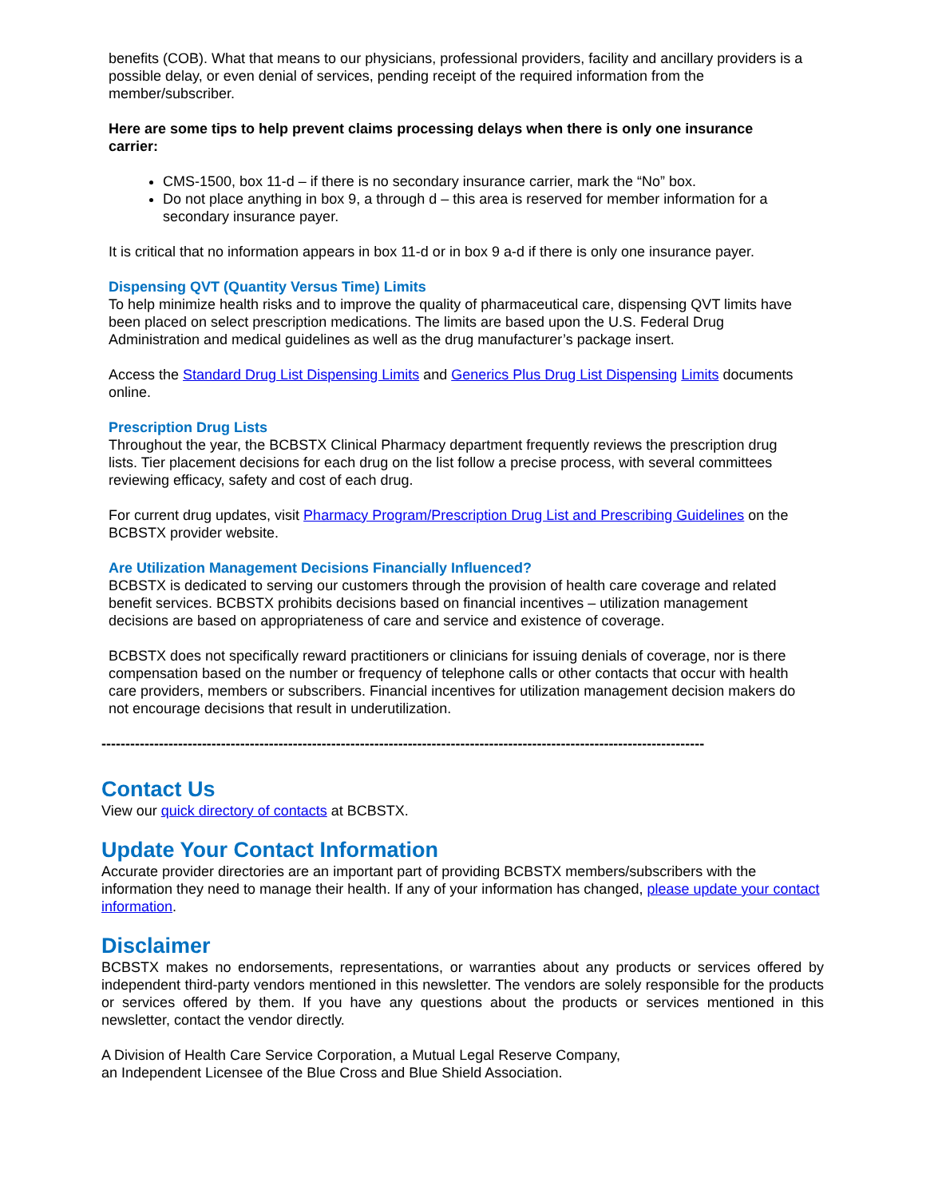benefits (COB). What that means to our physicians, professional providers, facility and ancillary providers is a possible delay, or even denial of services, pending receipt of the required information from the member/subscriber.
Here are some tips to help prevent claims processing delays when there is only one insurance carrier:
CMS-1500, box 11-d – if there is no secondary insurance carrier, mark the “No” box.
Do not place anything in box 9, a through d – this area is reserved for member information for a secondary insurance payer.
It is critical that no information appears in box 11-d or in box 9 a-d if there is only one insurance payer.
Dispensing QVT (Quantity Versus Time) Limits
To help minimize health risks and to improve the quality of pharmaceutical care, dispensing QVT limits have been placed on select prescription medications. The limits are based upon the U.S. Federal Drug Administration and medical guidelines as well as the drug manufacturer’s package insert.
Access the Standard Drug List Dispensing Limits and Generics Plus Drug List Dispensing Limits documents online.
Prescription Drug Lists
Throughout the year, the BCBSTX Clinical Pharmacy department frequently reviews the prescription drug lists. Tier placement decisions for each drug on the list follow a precise process, with several committees reviewing efficacy, safety and cost of each drug.
For current drug updates, visit Pharmacy Program/Prescription Drug List and Prescribing Guidelines on the BCBSTX provider website.
Are Utilization Management Decisions Financially Influenced?
BCBSTX is dedicated to serving our customers through the provision of health care coverage and related benefit services. BCBSTX prohibits decisions based on financial incentives – utilization management decisions are based on appropriateness of care and service and existence of coverage.
BCBSTX does not specifically reward practitioners or clinicians for issuing denials of coverage, nor is there compensation based on the number or frequency of telephone calls or other contacts that occur with health care providers, members or subscribers. Financial incentives for utilization management decision makers do not encourage decisions that result in underutilization.
------------------------------------------------------------------------------------------------------------------------------
Contact Us
View our quick directory of contacts at BCBSTX.
Update Your Contact Information
Accurate provider directories are an important part of providing BCBSTX members/subscribers with the information they need to manage their health. If any of your information has changed, please update your contact information.
Disclaimer
BCBSTX makes no endorsements, representations, or warranties about any products or services offered by independent third-party vendors mentioned in this newsletter. The vendors are solely responsible for the products or services offered by them. If you have any questions about the products or services mentioned in this newsletter, contact the vendor directly.
A Division of Health Care Service Corporation, a Mutual Legal Reserve Company,
an Independent Licensee of the Blue Cross and Blue Shield Association.